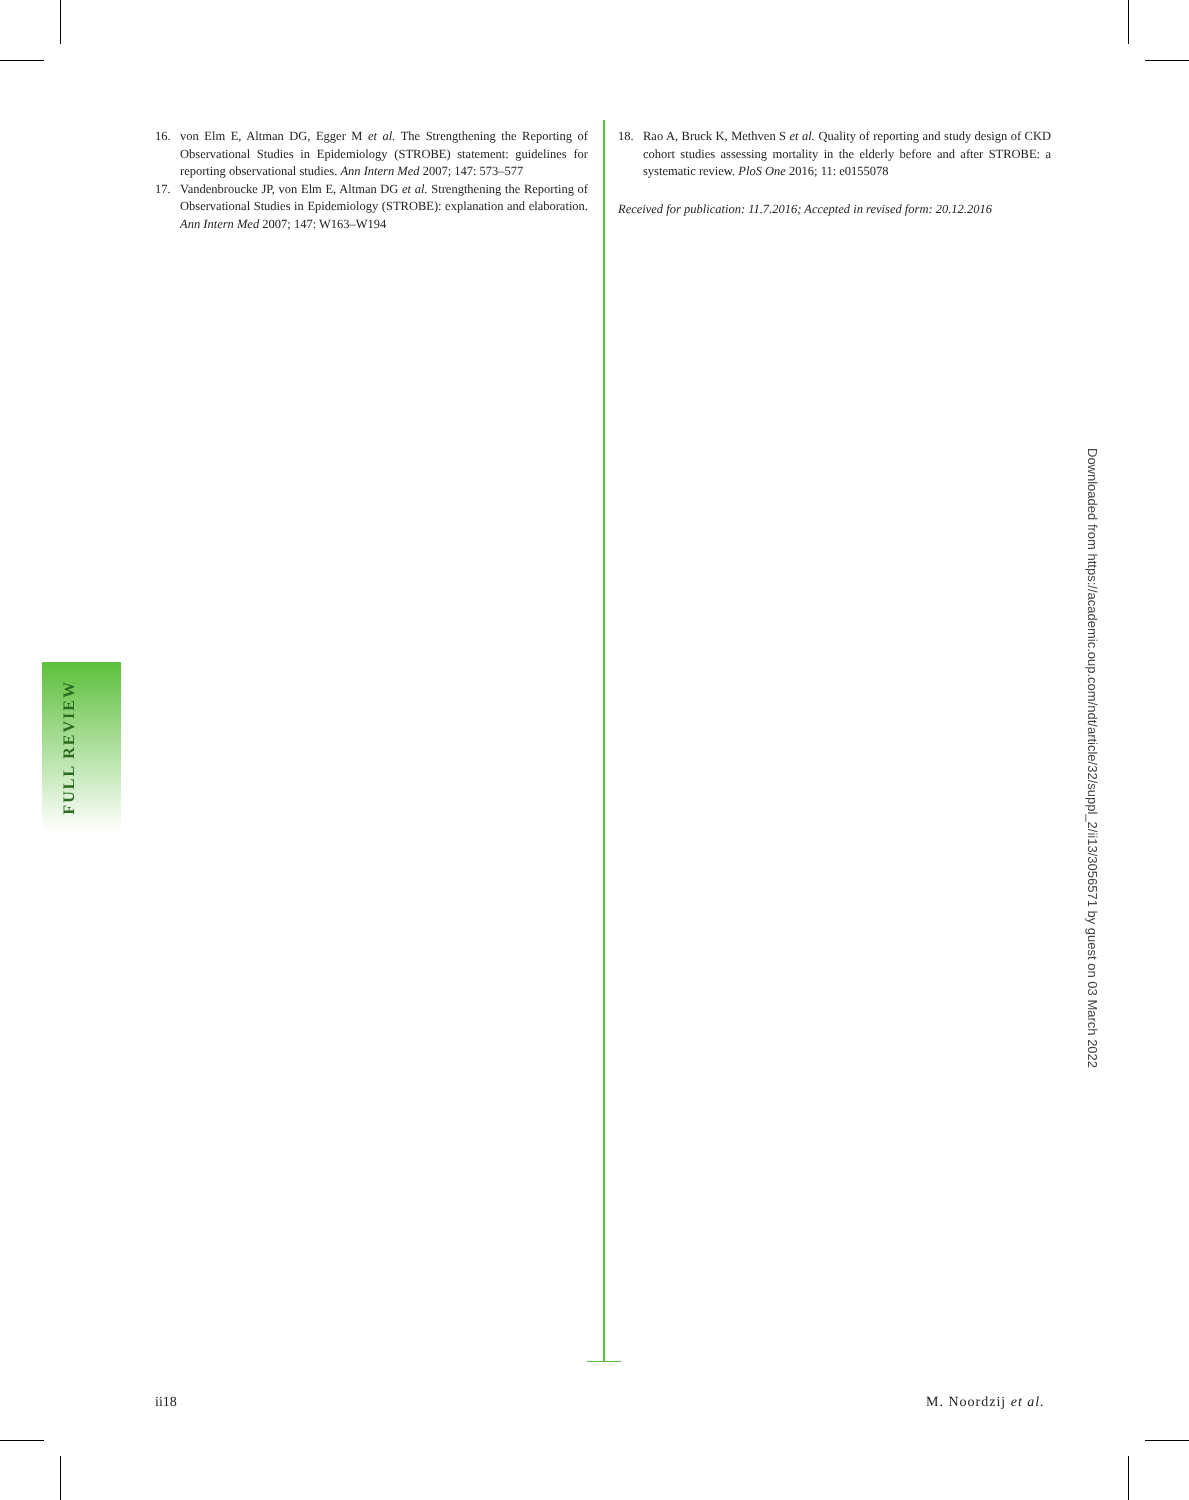16. von Elm E, Altman DG, Egger M et al. The Strengthening the Reporting of Observational Studies in Epidemiology (STROBE) statement: guidelines for reporting observational studies. Ann Intern Med 2007; 147: 573–577
17. Vandenbroucke JP, von Elm E, Altman DG et al. Strengthening the Reporting of Observational Studies in Epidemiology (STROBE): explanation and elaboration. Ann Intern Med 2007; 147: W163–W194
18. Rao A, Bruck K, Methven S et al. Quality of reporting and study design of CKD cohort studies assessing mortality in the elderly before and after STROBE: a systematic review. PloS One 2016; 11: e0155078
Received for publication: 11.7.2016; Accepted in revised form: 20.12.2016
FULL REVIEW
Downloaded from https://academic.oup.com/ndt/article/32/suppl_2/ii13/3056571 by guest on 03 March 2022
ii18 M. Noordzij et al.